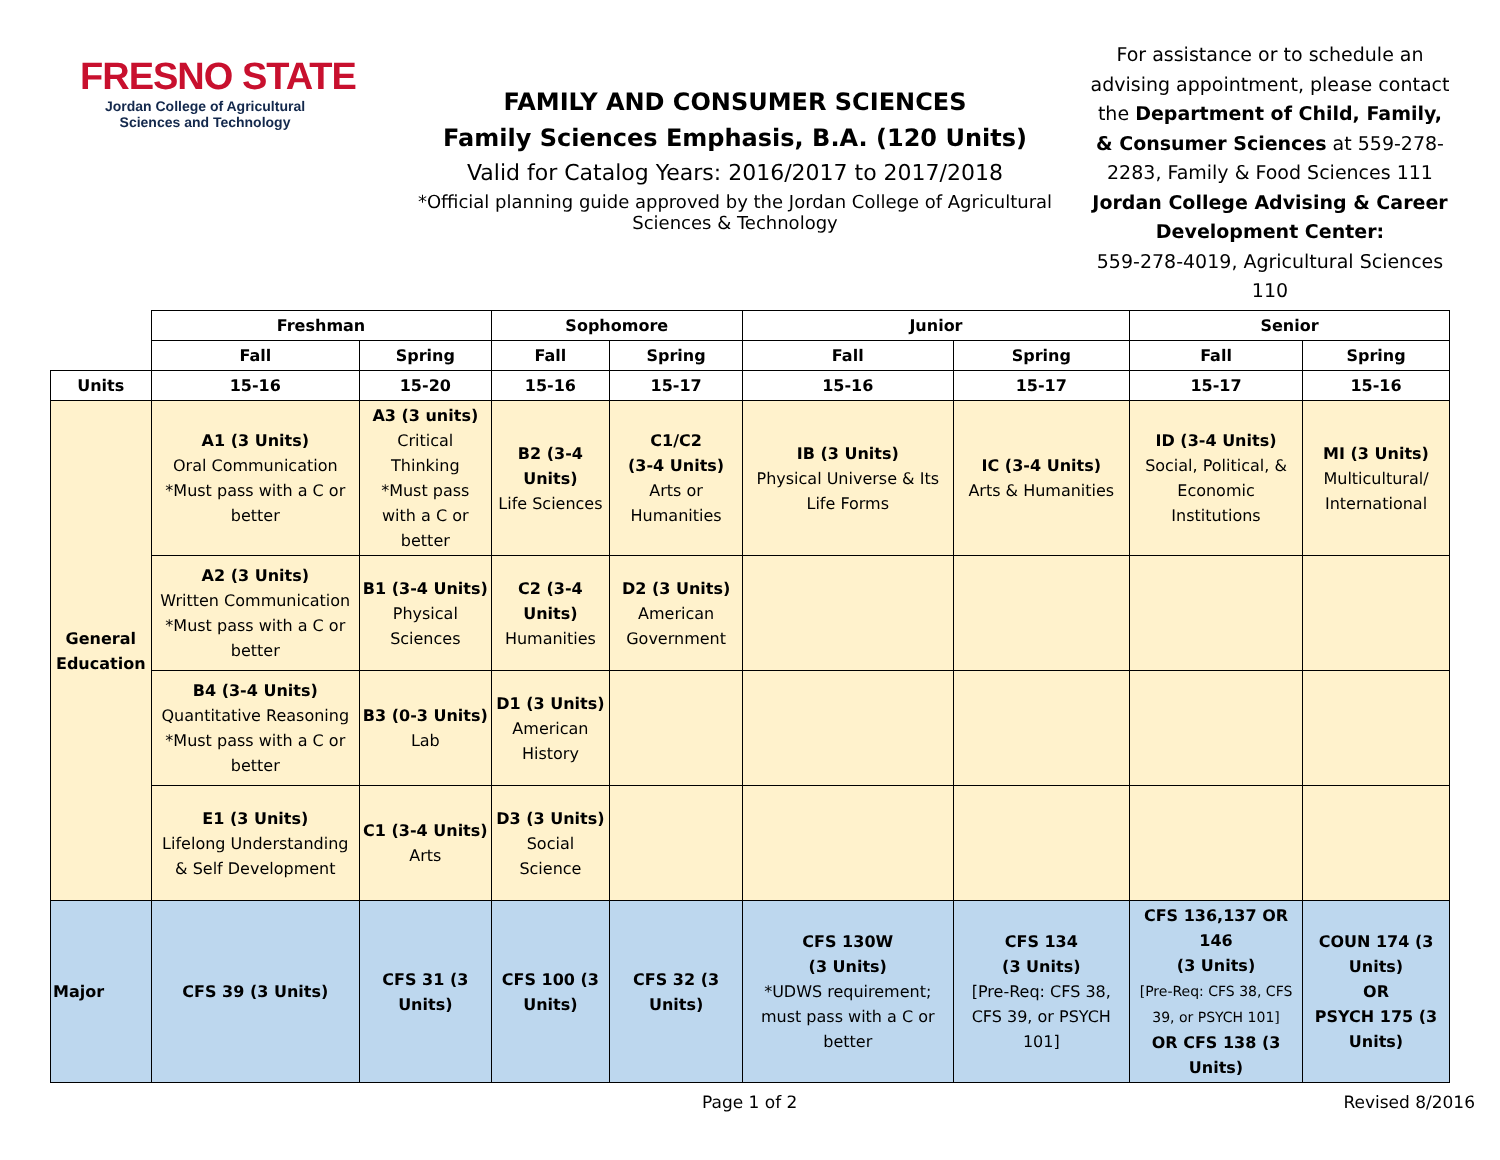FRESNO STATE
Jordan College of Agricultural Sciences and Technology
FAMILY AND CONSUMER SCIENCES
Family Sciences Emphasis, B.A. (120 Units)
Valid for Catalog Years: 2016/2017 to 2017/2018
*Official planning guide approved by the Jordan College of Agricultural Sciences & Technology
For assistance or to schedule an advising appointment, please contact the Department of Child, Family, & Consumer Sciences at 559-278-2283, Family & Food Sciences 111
Jordan College Advising & Career Development Center:
559-278-4019, Agricultural Sciences 110
| | Freshman | | Sophomore | | Junior | | Senior | |
| | Fall | Spring | Fall | Spring | Fall | Spring | Fall | Spring |
| Units | 15-16 | 15-20 | 15-16 | 15-17 | 15-16 | 15-17 | 15-17 | 15-16 |
| General Education | A1 (3 Units) Oral Communication *Must pass with a C or better | A3 (3 units) Critical Thinking *Must pass with a C or better | B2 (3-4 Units) Life Sciences | C1/C2 (3-4 Units) Arts or Humanities | IB (3 Units) Physical Universe & Its Life Forms | IC (3-4 Units) Arts & Humanities | ID (3-4 Units) Social, Political, & Economic Institutions | MI (3 Units) Multicultural/ International |
| | A2 (3 Units) Written Communication *Must pass with a C or better | B1 (3-4 Units) Physical Sciences | C2 (3-4 Units) Humanities | D2 (3 Units) American Government | | | | |
| | B4 (3-4 Units) Quantitative Reasoning *Must pass with a C or better | B3 (0-3 Units) Lab | D1 (3 Units) American History | | | | | |
| | E1 (3 Units) Lifelong Understanding & Self Development | C1 (3-4 Units) Arts | D3 (3 Units) Social Science | | | | | |
| Major | CFS 39 (3 Units) | CFS 31 (3 Units) | CFS 100 (3 Units) | CFS 32 (3 Units) | CFS 130W (3 Units) *UDWS requirement; must pass with a C or better | CFS 134 (3 Units) [Pre-Req: CFS 38, CFS 39, or PSYCH 101] | CFS 136,137 OR 146 (3 Units) [Pre-Req: CFS 38, CFS 39, or PSYCH 101] OR CFS 138 (3 Units) | COUN 174 (3 Units) OR PSYCH 175 (3 Units) |
Page 1 of 2 Revised 8/2016